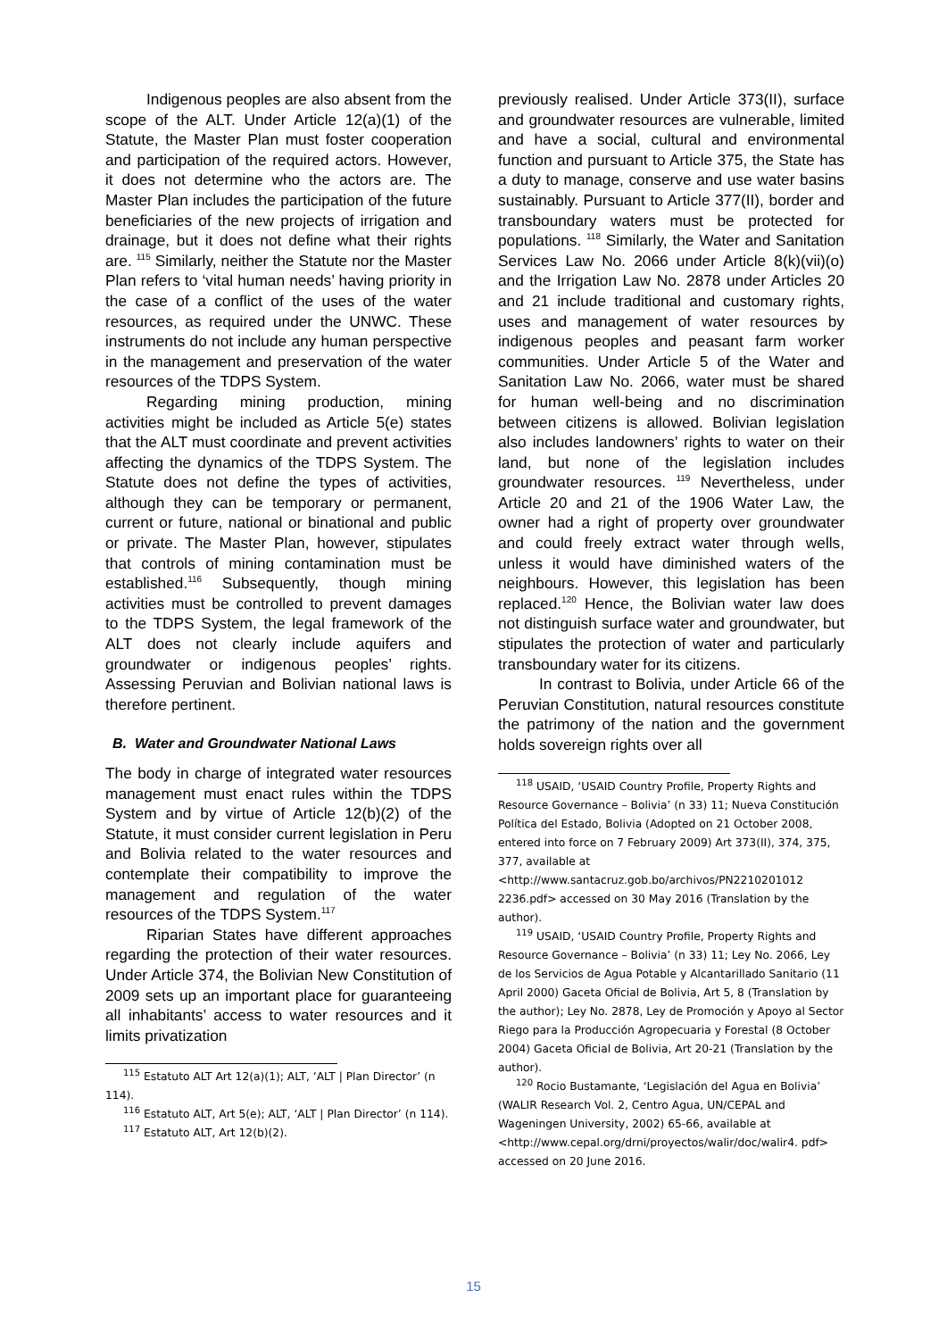Indigenous peoples are also absent from the scope of the ALT. Under Article 12(a)(1) of the Statute, the Master Plan must foster cooperation and participation of the required actors. However, it does not determine who the actors are. The Master Plan includes the participation of the future beneficiaries of the new projects of irrigation and drainage, but it does not define what their rights are. <sup>115</sup> Similarly, neither the Statute nor the Master Plan refers to ‘vital human needs’ having priority in the case of a conflict of the uses of the water resources, as required under the UNWC. These instruments do not include any human perspective in the management and preservation of the water resources of the TDPS System.
Regarding mining production, mining activities might be included as Article 5(e) states that the ALT must coordinate and prevent activities affecting the dynamics of the TDPS System. The Statute does not define the types of activities, although they can be temporary or permanent, current or future, national or binational and public or private. The Master Plan, however, stipulates that controls of mining contamination must be established.<sup>116</sup> Subsequently, though mining activities must be controlled to prevent damages to the TDPS System, the legal framework of the ALT does not clearly include aquifers and groundwater or indigenous peoples’ rights. Assessing Peruvian and Bolivian national laws is therefore pertinent.
B. Water and Groundwater National Laws
The body in charge of integrated water resources management must enact rules within the TDPS System and by virtue of Article 12(b)(2) of the Statute, it must consider current legislation in Peru and Bolivia related to the water resources and contemplate their compatibility to improve the management and regulation of the water resources of the TDPS System.<sup>117</sup>
Riparian States have different approaches regarding the protection of their water resources. Under Article 374, the Bolivian New Constitution of 2009 sets up an important place for guaranteeing all inhabitants’ access to water resources and it limits privatization
<sup>115</sup> Estatuto ALT Art 12(a)(1); ALT, ‘ALT | Plan Director’ (n 114).
<sup>116</sup> Estatuto ALT, Art 5(e); ALT, ‘ALT | Plan Director’ (n 114).
<sup>117</sup> Estatuto ALT, Art 12(b)(2).
previously realised. Under Article 373(II), surface and groundwater resources are vulnerable, limited and have a social, cultural and environmental function and pursuant to Article 375, the State has a duty to manage, conserve and use water basins sustainably. Pursuant to Article 377(II), border and transboundary waters must be protected for populations. <sup>118</sup> Similarly, the Water and Sanitation Services Law No. 2066 under Article 8(k)(vii)(o) and the Irrigation Law No. 2878 under Articles 20 and 21 include traditional and customary rights, uses and management of water resources by indigenous peoples and peasant farm worker communities. Under Article 5 of the Water and Sanitation Law No. 2066, water must be shared for human well-being and no discrimination between citizens is allowed. Bolivian legislation also includes landowners’ rights to water on their land, but none of the legislation includes groundwater resources. <sup>119</sup> Nevertheless, under Article 20 and 21 of the 1906 Water Law, the owner had a right of property over groundwater and could freely extract water through wells, unless it would have diminished waters of the neighbours. However, this legislation has been replaced.<sup>120</sup> Hence, the Bolivian water law does not distinguish surface water and groundwater, but stipulates the protection of water and particularly transboundary water for its citizens.
In contrast to Bolivia, under Article 66 of the Peruvian Constitution, natural resources constitute the patrimony of the nation and the government holds sovereign rights over all
<sup>118</sup> USAID, ‘USAID Country Profile, Property Rights and Resource Governance – Bolivia’ (n 33) 11; Nueva Constitución Política del Estado, Bolivia (Adopted on 21 October 2008, entered into force on 7 February 2009) Art 373(II), 374, 375, 377, available at <http://www.santacruz.gob.bo/archivos/PN2210201012 2236.pdf> accessed on 30 May 2016 (Translation by the author).
<sup>119</sup> USAID, ‘USAID Country Profile, Property Rights and Resource Governance – Bolivia’ (n 33) 11; Ley No. 2066, Ley de los Servicios de Agua Potable y Alcantarillado Sanitario (11 April 2000) Gaceta Oficial de Bolivia, Art 5, 8 (Translation by the author); Ley No. 2878, Ley de Promoción y Apoyo al Sector Riego para la Producción Agropecuaria y Forestal (8 October 2004) Gaceta Oficial de Bolivia, Art 20-21 (Translation by the author).
<sup>120</sup> Rocio Bustamante, ‘Legislación del Agua en Bolivia’ (WALIR Research Vol. 2, Centro Agua, UN/CEPAL and Wageningen University, 2002) 65-66, available at <http://www.cepal.org/drni/proyectos/walir/doc/walir4. pdf> accessed on 20 June 2016.
15